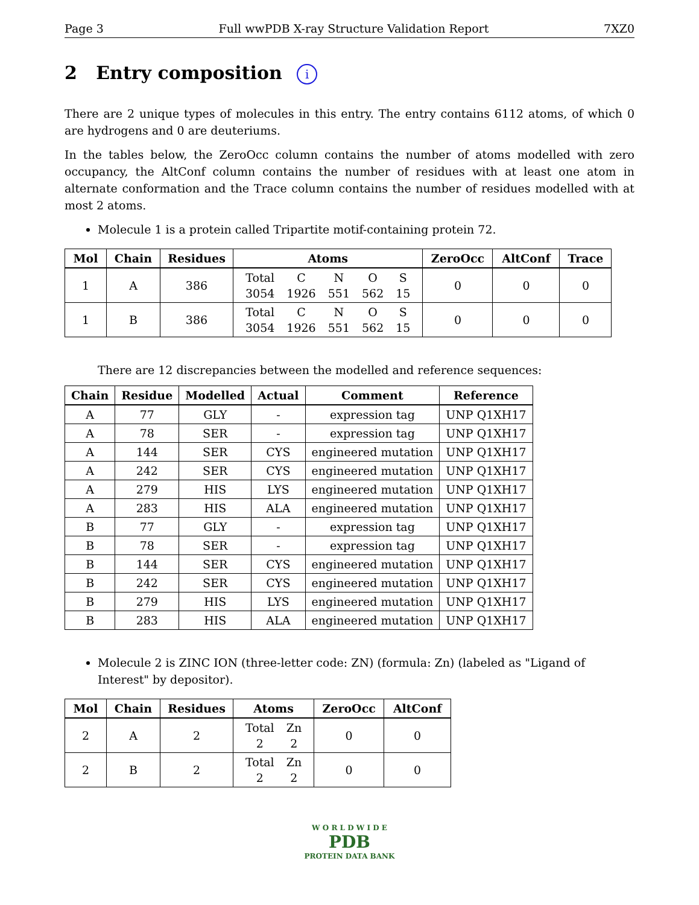Page 3 Full wwPDB X-ray Structure Validation Report 7XZ0
2 Entry composition i
There are 2 unique types of molecules in this entry. The entry contains 6112 atoms, of which 0 are hydrogens and 0 are deuteriums.
In the tables below, the ZeroOcc column contains the number of atoms modelled with zero occupancy, the AltConf column contains the number of residues with at least one atom in alternate conformation and the Trace column contains the number of residues modelled with at most 2 atoms.
Molecule 1 is a protein called Tripartite motif-containing protein 72.
| Mol | Chain | Residues | Atoms | ZeroOcc | AltConf | Trace |
| --- | --- | --- | --- | --- | --- | --- |
| 1 | A | 386 | / Total / C / N / O / S / / 3054 / 1926 / 551 / 562 / 15 / | 0 | 0 | 0 |
| 1 | B | 386 | / Total / C / N / O / S / / 3054 / 1926 / 551 / 562 / 15 / | 0 | 0 | 0 |
There are 12 discrepancies between the modelled and reference sequences:
| Chain | Residue | Modelled | Actual | Comment | Reference |
| --- | --- | --- | --- | --- | --- |
| A | 77 | GLY | - | expression tag | UNP Q1XH17 |
| A | 78 | SER | - | expression tag | UNP Q1XH17 |
| A | 144 | SER | CYS | engineered mutation | UNP Q1XH17 |
| A | 242 | SER | CYS | engineered mutation | UNP Q1XH17 |
| A | 279 | HIS | LYS | engineered mutation | UNP Q1XH17 |
| A | 283 | HIS | ALA | engineered mutation | UNP Q1XH17 |
| B | 77 | GLY | - | expression tag | UNP Q1XH17 |
| B | 78 | SER | - | expression tag | UNP Q1XH17 |
| B | 144 | SER | CYS | engineered mutation | UNP Q1XH17 |
| B | 242 | SER | CYS | engineered mutation | UNP Q1XH17 |
| B | 279 | HIS | LYS | engineered mutation | UNP Q1XH17 |
| B | 283 | HIS | ALA | engineered mutation | UNP Q1XH17 |
Molecule 2 is ZINC ION (three-letter code: ZN) (formula: Zn) (labeled as "Ligand of Interest" by depositor).
| Mol | Chain | Residues | Atoms | ZeroOcc | AltConf |
| --- | --- | --- | --- | --- | --- |
| 2 | A | 2 | / Total / Zn / / 2 / 2 / | 0 | 0 |
| 2 | B | 2 | / Total / Zn / / 2 / 2 / | 0 | 0 |
W O R L D W I D E
PDB
PROTEIN DATA BANK